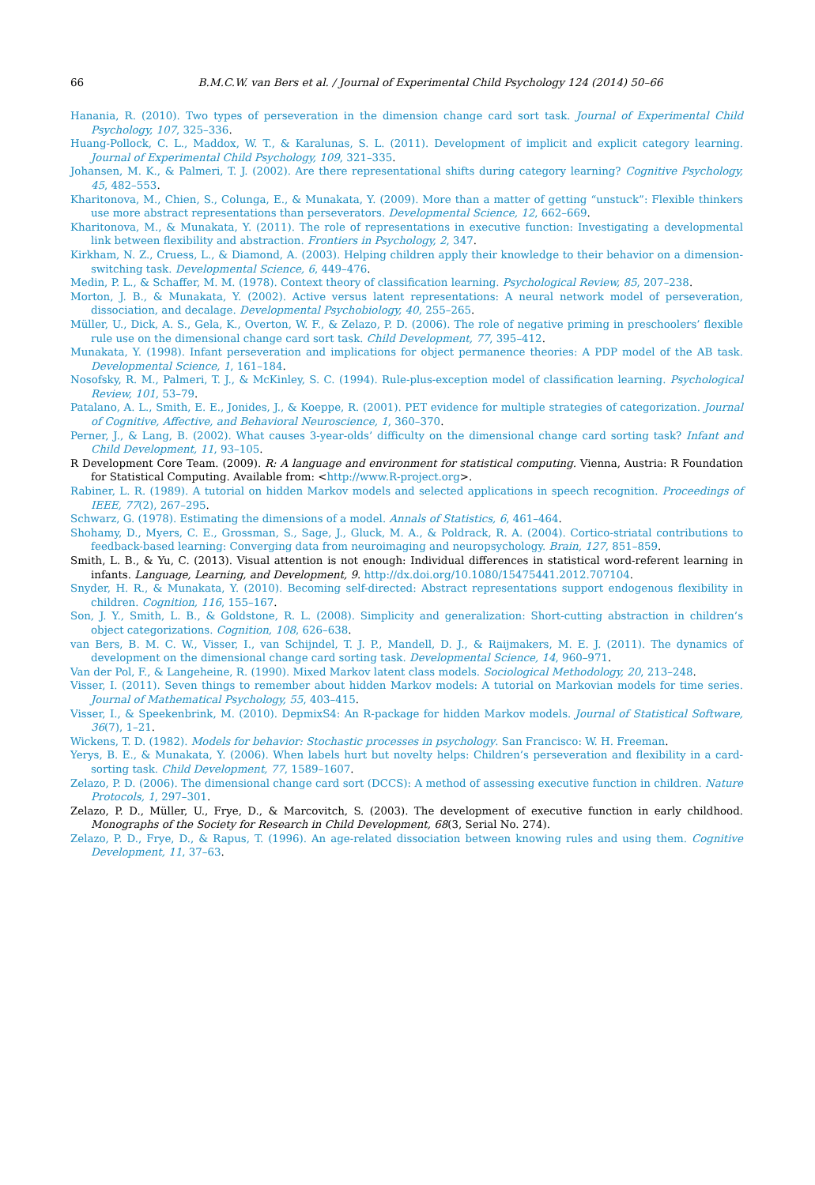66 B.M.C.W. van Bers et al. / Journal of Experimental Child Psychology 124 (2014) 50–66
Hanania, R. (2010). Two types of perseveration in the dimension change card sort task. Journal of Experimental Child Psychology, 107, 325–336.
Huang-Pollock, C. L., Maddox, W. T., & Karalunas, S. L. (2011). Development of implicit and explicit category learning. Journal of Experimental Child Psychology, 109, 321–335.
Johansen, M. K., & Palmeri, T. J. (2002). Are there representational shifts during category learning? Cognitive Psychology, 45, 482–553.
Kharitonova, M., Chien, S., Colunga, E., & Munakata, Y. (2009). More than a matter of getting “unstuck”: Flexible thinkers use more abstract representations than perseverators. Developmental Science, 12, 662–669.
Kharitonova, M., & Munakata, Y. (2011). The role of representations in executive function: Investigating a developmental link between flexibility and abstraction. Frontiers in Psychology, 2, 347.
Kirkham, N. Z., Cruess, L., & Diamond, A. (2003). Helping children apply their knowledge to their behavior on a dimension-switching task. Developmental Science, 6, 449–476.
Medin, P. L., & Schaffer, M. M. (1978). Context theory of classification learning. Psychological Review, 85, 207–238.
Morton, J. B., & Munakata, Y. (2002). Active versus latent representations: A neural network model of perseveration, dissociation, and decalage. Developmental Psychobiology, 40, 255–265.
Müller, U., Dick, A. S., Gela, K., Overton, W. F., & Zelazo, P. D. (2006). The role of negative priming in preschoolers’ flexible rule use on the dimensional change card sort task. Child Development, 77, 395–412.
Munakata, Y. (1998). Infant perseveration and implications for object permanence theories: A PDP model of the AB task. Developmental Science, 1, 161–184.
Nosofsky, R. M., Palmeri, T. J., & McKinley, S. C. (1994). Rule-plus-exception model of classification learning. Psychological Review, 101, 53–79.
Patalano, A. L., Smith, E. E., Jonides, J., & Koeppe, R. (2001). PET evidence for multiple strategies of categorization. Journal of Cognitive, Affective, and Behavioral Neuroscience, 1, 360–370.
Perner, J., & Lang, B. (2002). What causes 3-year-olds’ difficulty on the dimensional change card sorting task? Infant and Child Development, 11, 93–105.
R Development Core Team. (2009). R: A language and environment for statistical computing. Vienna, Austria: R Foundation for Statistical Computing. Available from: <http://www.R-project.org>.
Rabiner, L. R. (1989). A tutorial on hidden Markov models and selected applications in speech recognition. Proceedings of IEEE, 77(2), 267–295.
Schwarz, G. (1978). Estimating the dimensions of a model. Annals of Statistics, 6, 461–464.
Shohamy, D., Myers, C. E., Grossman, S., Sage, J., Gluck, M. A., & Poldrack, R. A. (2004). Cortico-striatal contributions to feedback-based learning: Converging data from neuroimaging and neuropsychology. Brain, 127, 851–859.
Smith, L. B., & Yu, C. (2013). Visual attention is not enough: Individual differences in statistical word-referent learning in infants. Language, Learning, and Development, 9. http://dx.doi.org/10.1080/15475441.2012.707104.
Snyder, H. R., & Munakata, Y. (2010). Becoming self-directed: Abstract representations support endogenous flexibility in children. Cognition, 116, 155–167.
Son, J. Y., Smith, L. B., & Goldstone, R. L. (2008). Simplicity and generalization: Short-cutting abstraction in children’s object categorizations. Cognition, 108, 626–638.
van Bers, B. M. C. W., Visser, I., van Schijndel, T. J. P., Mandell, D. J., & Raijmakers, M. E. J. (2011). The dynamics of development on the dimensional change card sorting task. Developmental Science, 14, 960–971.
Van der Pol, F., & Langeheine, R. (1990). Mixed Markov latent class models. Sociological Methodology, 20, 213–248.
Visser, I. (2011). Seven things to remember about hidden Markov models: A tutorial on Markovian models for time series. Journal of Mathematical Psychology, 55, 403–415.
Visser, I., & Speekenbrink, M. (2010). DepmixS4: An R-package for hidden Markov models. Journal of Statistical Software, 36(7), 1–21.
Wickens, T. D. (1982). Models for behavior: Stochastic processes in psychology. San Francisco: W. H. Freeman.
Yerys, B. E., & Munakata, Y. (2006). When labels hurt but novelty helps: Children’s perseveration and flexibility in a card-sorting task. Child Development, 77, 1589–1607.
Zelazo, P. D. (2006). The dimensional change card sort (DCCS): A method of assessing executive function in children. Nature Protocols, 1, 297–301.
Zelazo, P. D., Müller, U., Frye, D., & Marcovitch, S. (2003). The development of executive function in early childhood. Monographs of the Society for Research in Child Development, 68(3, Serial No. 274).
Zelazo, P. D., Frye, D., & Rapus, T. (1996). An age-related dissociation between knowing rules and using them. Cognitive Development, 11, 37–63.